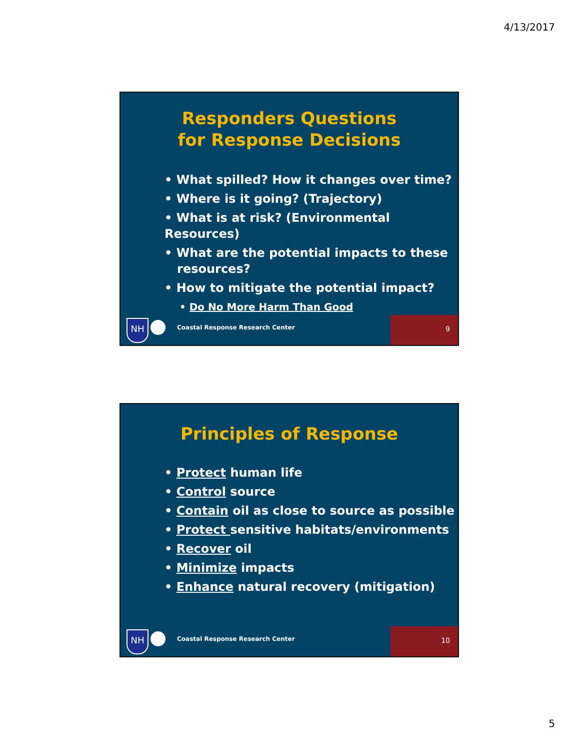4/13/2017
Responders Questions
for Response Decisions
• What spilled? How it changes over time?
• Where is it going? (Trajectory)
• What is at risk? (Environmental Resources)
• What are the potential impacts to these
resources?
• How to mitigate the potential impact?
• Do No More Harm Than Good
NH
Coastal Response Research Center
9
Principles of Response
• Protect human life
• Control source
• Contain oil as close to source as possible
• Protect sensitive habitats/environments
• Recover oil
• Minimize impacts
• Enhance natural recovery (mitigation)
NH
Coastal Response Research Center
10
5